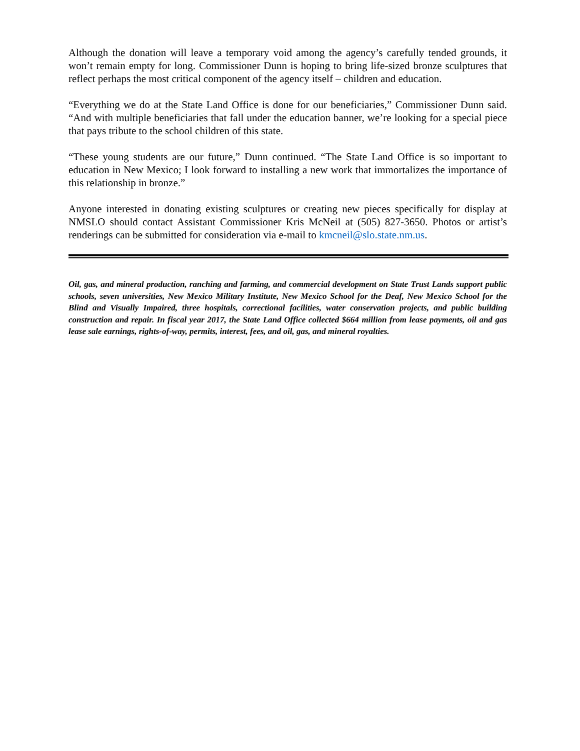Although the donation will leave a temporary void among the agency’s carefully tended grounds, it won’t remain empty for long. Commissioner Dunn is hoping to bring life-sized bronze sculptures that reflect perhaps the most critical component of the agency itself – children and education.
“Everything we do at the State Land Office is done for our beneficiaries,” Commissioner Dunn said. “And with multiple beneficiaries that fall under the education banner, we’re looking for a special piece that pays tribute to the school children of this state.
“These young students are our future,” Dunn continued. “The State Land Office is so important to education in New Mexico; I look forward to installing a new work that immortalizes the importance of this relationship in bronze.”
Anyone interested in donating existing sculptures or creating new pieces specifically for display at NMSLO should contact Assistant Commissioner Kris McNeil at (505) 827-3650. Photos or artist’s renderings can be submitted for consideration via e-mail to kmcneil@slo.state.nm.us.
Oil, gas, and mineral production, ranching and farming, and commercial development on State Trust Lands support public schools, seven universities, New Mexico Military Institute, New Mexico School for the Deaf, New Mexico School for the Blind and Visually Impaired, three hospitals, correctional facilities, water conservation projects, and public building construction and repair. In fiscal year 2017, the State Land Office collected $664 million from lease payments, oil and gas lease sale earnings, rights-of-way, permits, interest, fees, and oil, gas, and mineral royalties.